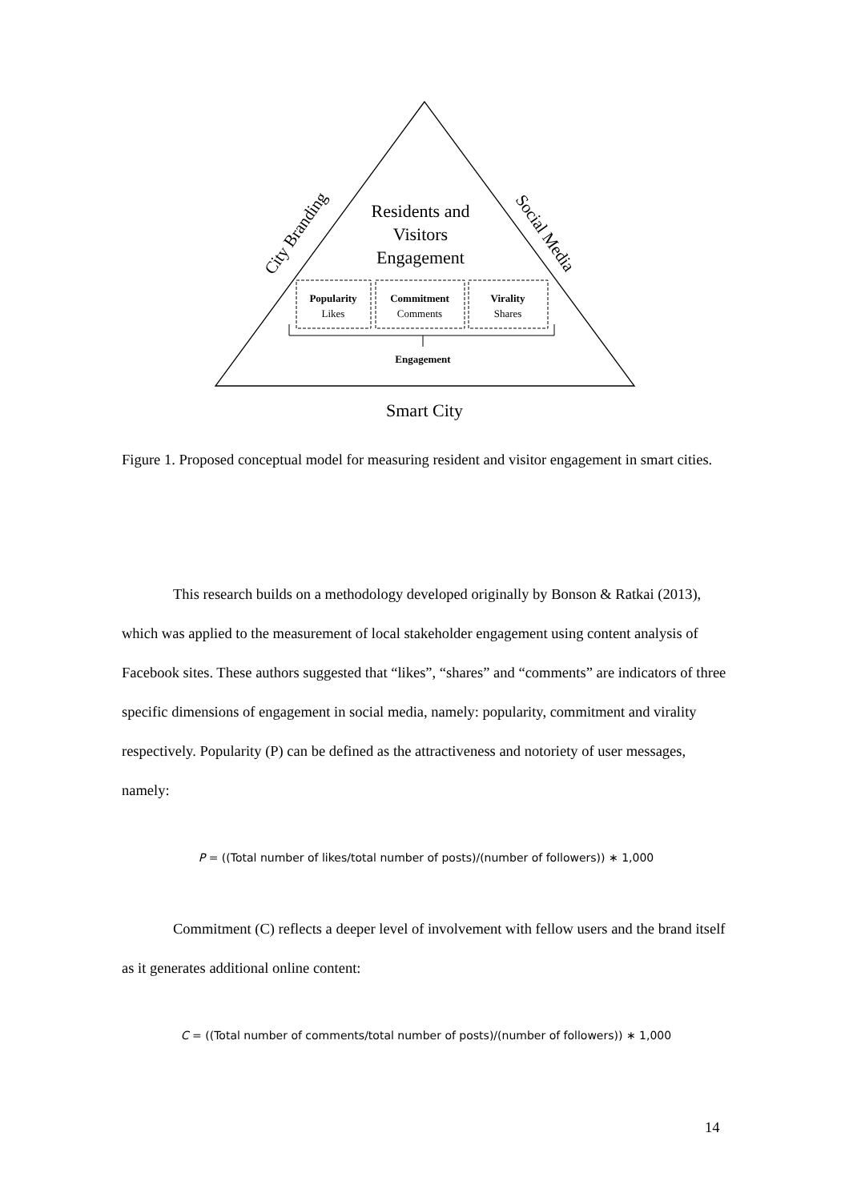Residents and
Visitors
Engagement
City Branding
Social Media
Popularity
Likes
Commitment
Comments
Virality
Shares
Engagement
Smart City
Figure 1. Proposed conceptual model for measuring resident and visitor engagement in smart cities.
This research builds on a methodology developed originally by Bonson & Ratkai (2013), which was applied to the measurement of local stakeholder engagement using content analysis of Facebook sites. These authors suggested that “likes”, “shares” and “comments” are indicators of three specific dimensions of engagement in social media, namely: popularity, commitment and virality respectively. Popularity (P) can be defined as the attractiveness and notoriety of user messages, namely:
P = ((Total number of likes/total number of posts)/(number of followers)) ∗ 1,000
Commitment (C) reflects a deeper level of involvement with fellow users and the brand itself as it generates additional online content:
C = ((Total number of comments/total number of posts)/(number of followers)) ∗ 1,000
14